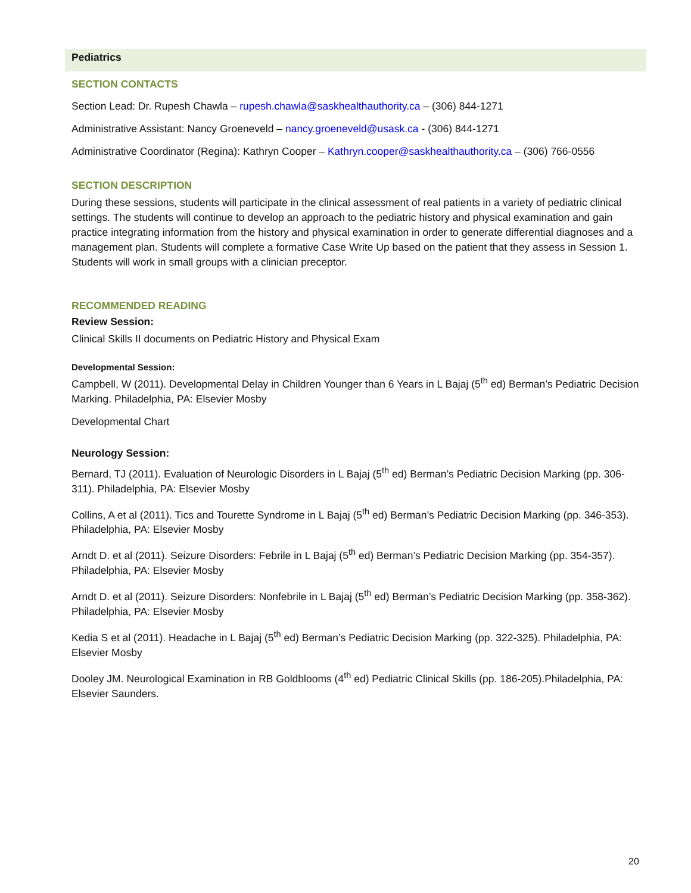Pediatrics
SECTION CONTACTS
Section Lead: Dr. Rupesh Chawla – rupesh.chawla@saskhealthauthority.ca – (306) 844-1271
Administrative Assistant: Nancy Groeneveld – nancy.groeneveld@usask.ca - (306) 844-1271
Administrative Coordinator (Regina): Kathryn Cooper – Kathryn.cooper@saskhealthauthority.ca – (306) 766-0556
SECTION DESCRIPTION
During these sessions, students will participate in the clinical assessment of real patients in a variety of pediatric clinical settings. The students will continue to develop an approach to the pediatric history and physical examination and gain practice integrating information from the history and physical examination in order to generate differential diagnoses and a management plan. Students will complete a formative Case Write Up based on the patient that they assess in Session 1. Students will work in small groups with a clinician preceptor.
RECOMMENDED READING
Review Session:
Clinical Skills II documents on Pediatric History and Physical Exam
Developmental Session:
Campbell, W (2011). Developmental Delay in Children Younger than 6 Years in L Bajaj (5<sup>th</sup> ed) Berman’s Pediatric Decision Marking. Philadelphia, PA: Elsevier Mosby
Developmental Chart
Neurology Session:
Bernard, TJ (2011). Evaluation of Neurologic Disorders in L Bajaj (5<sup>th</sup> ed) Berman’s Pediatric Decision Marking (pp. 306-311). Philadelphia, PA: Elsevier Mosby
Collins, A et al (2011). Tics and Tourette Syndrome in L Bajaj (5<sup>th</sup> ed) Berman’s Pediatric Decision Marking (pp. 346-353). Philadelphia, PA: Elsevier Mosby
Arndt D. et al (2011). Seizure Disorders: Febrile in L Bajaj (5<sup>th</sup> ed) Berman’s Pediatric Decision Marking (pp. 354-357). Philadelphia, PA: Elsevier Mosby
Arndt D. et al (2011). Seizure Disorders: Nonfebrile in L Bajaj (5<sup>th</sup> ed) Berman’s Pediatric Decision Marking (pp. 358-362). Philadelphia, PA: Elsevier Mosby
Kedia S et al (2011). Headache in L Bajaj (5<sup>th</sup> ed) Berman’s Pediatric Decision Marking (pp. 322-325). Philadelphia, PA: Elsevier Mosby
Dooley JM. Neurological Examination in RB Goldblooms (4<sup>th</sup> ed) Pediatric Clinical Skills (pp. 186-205).Philadelphia, PA: Elsevier Saunders.
20